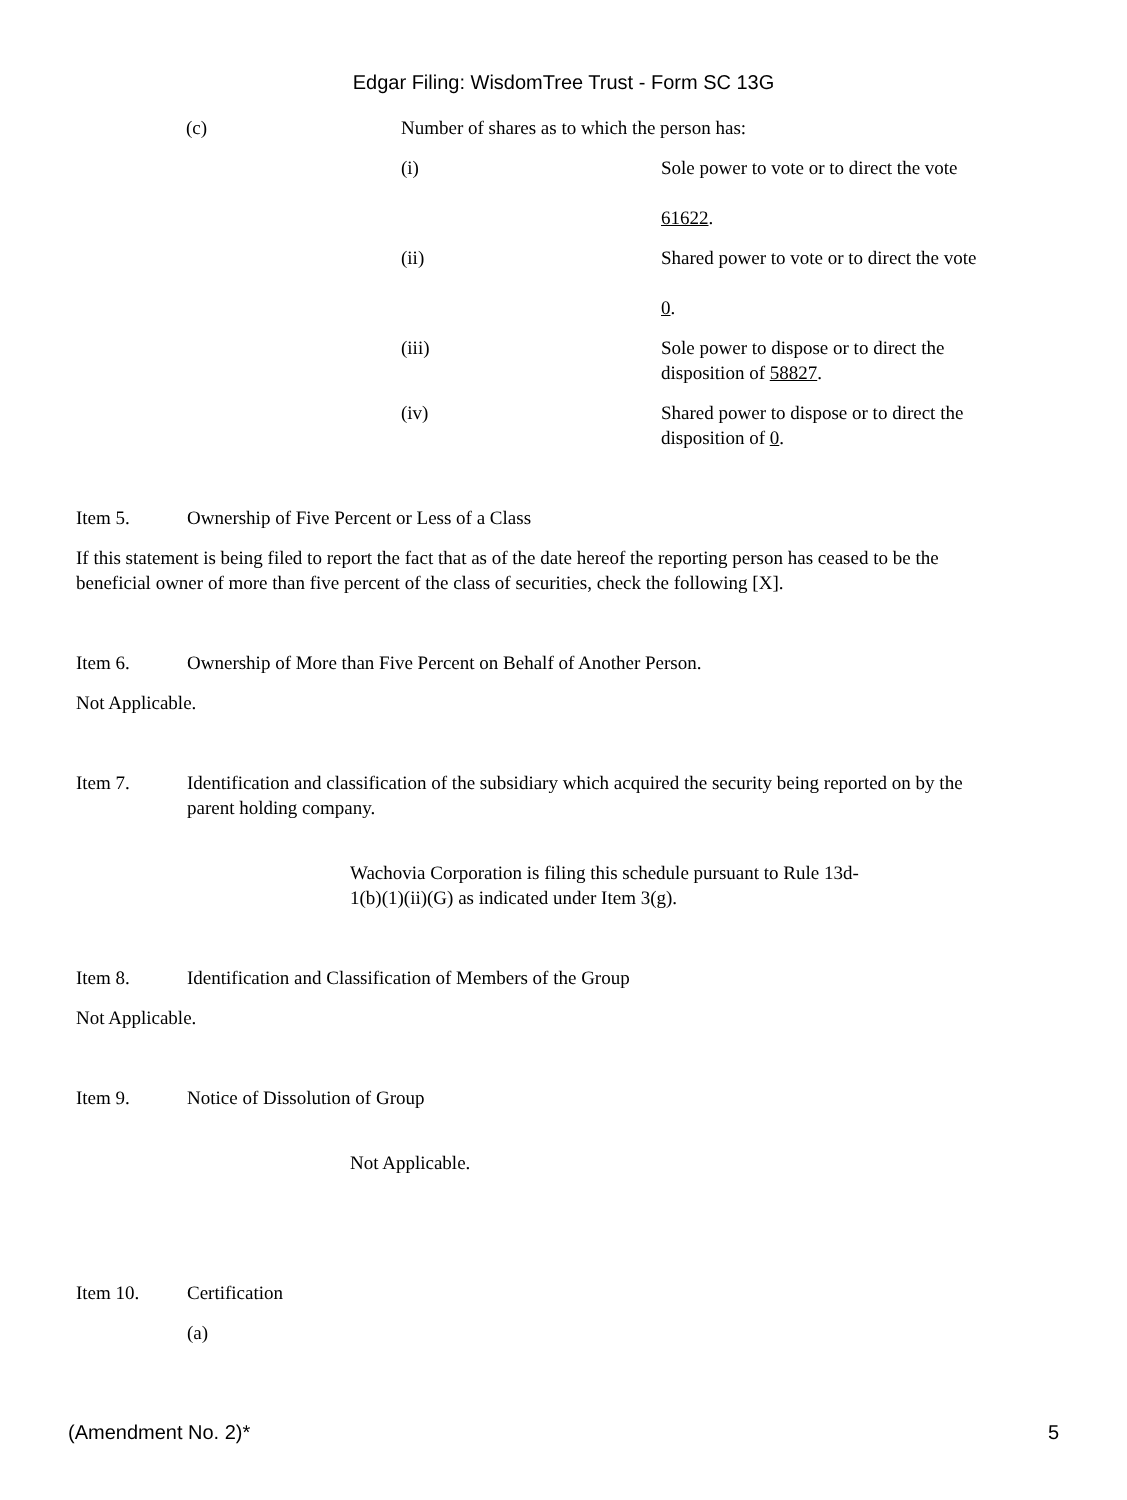Edgar Filing: WisdomTree Trust - Form SC 13G
(c) Number of shares as to which the person has:
(i) Sole power to vote or to direct the vote
61622.
(ii) Shared power to vote or to direct the vote
0.
(iii) Sole power to dispose or to direct the disposition of 58827.
(iv) Shared power to dispose or to direct the disposition of 0.
Item 5. Ownership of Five Percent or Less of a Class
If this statement is being filed to report the fact that as of the date hereof the reporting person has ceased to be the beneficial owner of more than five percent of the class of securities, check the following [X].
Item 6. Ownership of More than Five Percent on Behalf of Another Person.
Not Applicable.
Item 7. Identification and classification of the subsidiary which acquired the security being reported on by the parent holding company.
Wachovia Corporation is filing this schedule pursuant to Rule 13d-1(b)(1)(ii)(G) as indicated under Item 3(g).
Item 8. Identification and Classification of Members of the Group
Not Applicable.
Item 9. Notice of Dissolution of Group
Not Applicable.
Item 10. Certification
(a)
(Amendment No. 2)* 5